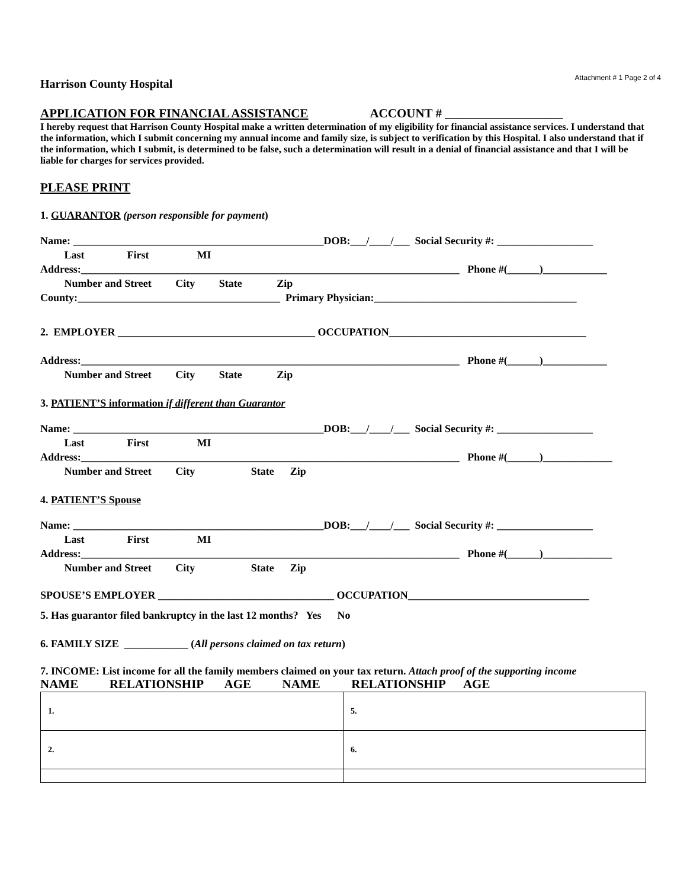Attachment # 1 Page 2 of 4
Harrison County Hospital
APPLICATION FOR FINANCIAL ASSISTANCE ACCOUNT # ___________________
I hereby request that Harrison County Hospital make a written determination of my eligibility for financial assistance services. I understand that the information, which I submit concerning my annual income and family size, is subject to verification by this Hospital. I also understand that if the information, which I submit, is determined to be false, such a determination will result in a denial of financial assistance and that I will be liable for charges for services provided.
PLEASE PRINT
1. GUARANTOR (person responsible for payment)
Name: _______________________________________________DOB:___/____/___ Social Security #: __________________ Last First MI Address:_______________________________________________________________________ Phone #(______)____________ Number and Street City State Zip County:______________________________________ Primary Physician:______________________________________
2. EMPLOYER _____________________________________ OCCUPATION_____________________________________
Address:_______________________________________________________________________ Phone #(______)____________ Number and Street City State Zip
3. PATIENT’S information if different than Guarantor
Name: _______________________________________________DOB:___/____/___ Social Security #: __________________ Last First MI Address:_______________________________________________________________________ Phone #(______)_____________ Number and Street City State Zip
4. PATIENT’S Spouse
Name: _______________________________________________DOB:___/____/___ Social Security #: __________________ Last First MI Address:_______________________________________________________________________ Phone #(______)_____________ Number and Street City State Zip
SPOUSE’S EMPLOYER _________________________________ OCCUPATION__________________________________
5. Has guarantor filed bankruptcy in the last 12 months? Yes No
6. FAMILY SIZE ____________ (All persons claimed on tax return)
7. INCOME: List income for all the family members claimed on your tax return. Attach proof of the supporting income
NAME RELATIONSHIP AGE NAME RELATIONSHIP AGE
| 1. | 5. |
| 2. | 6. |